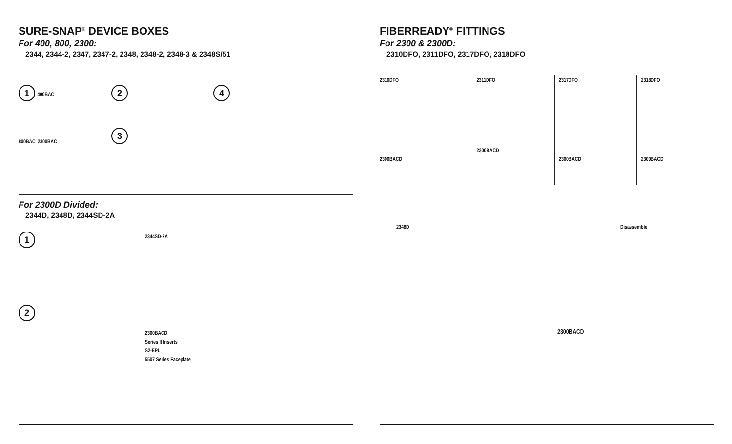SURE-SNAP<sup>®</sup> DEVICE BOXES
For 400, 800, 2300:
2344, 2344-2, 2347, 2347-2, 2348, 2348-2, 2348-3 & 2348S/51
1 400BAC
800BAC 2300BAC
2
3
4
For 2300D Divided:
2344D, 2348D, 2344SD-2A
1 2
2344SD-2A
2300BACD
Series II Inserts
S2-EPL
5507 Series Faceplate
FIBERREADY<sup>®</sup> FITTINGS
For 2300 & 2300D:
2310DFO, 2311DFO, 2317DFO, 2318DFO
2310DFO
2300BACD
2311DFO
2300BACD
2317DFO
2300BACD
2318DFO
2300BACD
2348D
2300BACD
Disassemble